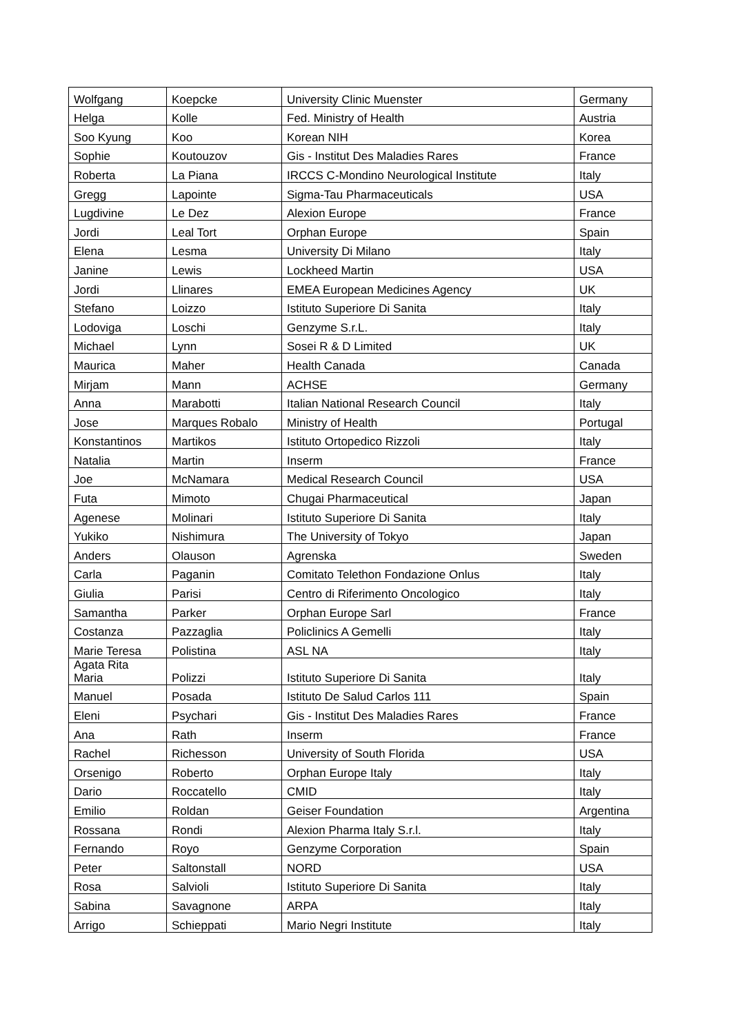| Wolfgang | Koepcke | University Clinic Muenster | Germany |
| Helga | Kolle | Fed. Ministry of Health | Austria |
| Soo Kyung | Koo | Korean NIH | Korea |
| Sophie | Koutouzov | Gis - Institut Des Maladies Rares | France |
| Roberta | La Piana | IRCCS C-Mondino Neurological Institute | Italy |
| Gregg | Lapointe | Sigma-Tau Pharmaceuticals | USA |
| Lugdivine | Le Dez | Alexion Europe | France |
| Jordi | Leal Tort | Orphan Europe | Spain |
| Elena | Lesma | University Di Milano | Italy |
| Janine | Lewis | Lockheed Martin | USA |
| Jordi | Llinares | EMEA European Medicines Agency | UK |
| Stefano | Loizzo | Istituto Superiore Di Sanita | Italy |
| Lodoviga | Loschi | Genzyme S.r.L. | Italy |
| Michael | Lynn | Sosei R & D Limited | UK |
| Maurica | Maher | Health Canada | Canada |
| Mirjam | Mann | ACHSE | Germany |
| Anna | Marabotti | Italian National Research Council | Italy |
| Jose | Marques Robalo | Ministry of Health | Portugal |
| Konstantinos | Martikos | Istituto Ortopedico Rizzoli | Italy |
| Natalia | Martin | Inserm | France |
| Joe | McNamara | Medical Research Council | USA |
| Futa | Mimoto | Chugai Pharmaceutical | Japan |
| Agenese | Molinari | Istituto Superiore Di Sanita | Italy |
| Yukiko | Nishimura | The University of Tokyo | Japan |
| Anders | Olauson | Agrenska | Sweden |
| Carla | Paganin | Comitato Telethon Fondazione Onlus | Italy |
| Giulia | Parisi | Centro di Riferimento Oncologico | Italy |
| Samantha | Parker | Orphan Europe Sarl | France |
| Costanza | Pazzaglia | Policlinics A Gemelli | Italy |
| Marie Teresa | Polistina | ASL NA | Italy |
| Agata Rita Maria | Polizzi | Istituto Superiore Di Sanita | Italy |
| Manuel | Posada | Istituto De Salud Carlos 111 | Spain |
| Eleni | Psychari | Gis - Institut Des Maladies Rares | France |
| Ana | Rath | Inserm | France |
| Rachel | Richesson | University of South Florida | USA |
| Orsenigo | Roberto | Orphan Europe Italy | Italy |
| Dario | Roccatello | CMID | Italy |
| Emilio | Roldan | Geiser Foundation | Argentina |
| Rossana | Rondi | Alexion Pharma Italy S.r.l. | Italy |
| Fernando | Royo | Genzyme Corporation | Spain |
| Peter | Saltonstall | NORD | USA |
| Rosa | Salvioli | Istituto Superiore Di Sanita | Italy |
| Sabina | Savagnone | ARPA | Italy |
| Arrigo | Schieppati | Mario Negri Institute | Italy |